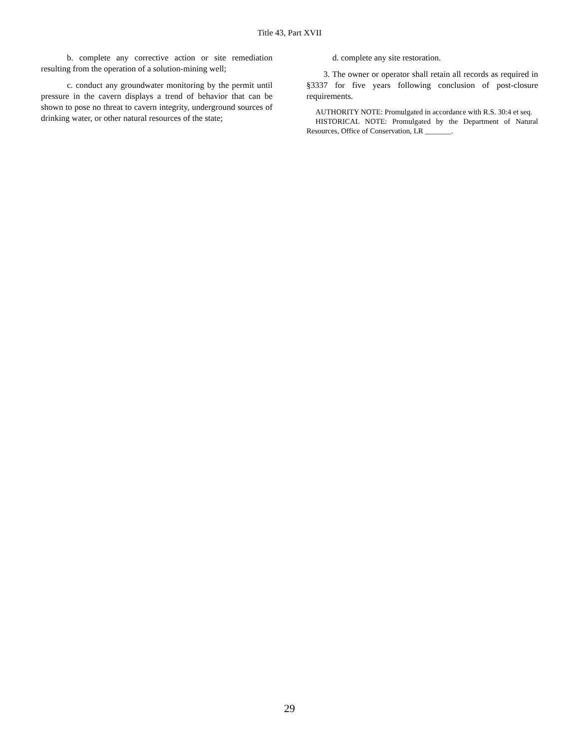Title 43, Part XVII
b. complete any corrective action or site remediation resulting from the operation of a solution-mining well;
c. conduct any groundwater monitoring by the permit until pressure in the cavern displays a trend of behavior that can be shown to pose no threat to cavern integrity, underground sources of drinking water, or other natural resources of the state;
d. complete any site restoration.
3. The owner or operator shall retain all records as required in §3337 for five years following conclusion of post-closure requirements.
AUTHORITY NOTE: Promulgated in accordance with R.S. 30:4 et seq.
HISTORICAL NOTE: Promulgated by the Department of Natural Resources, Office of Conservation, LR _______.
29